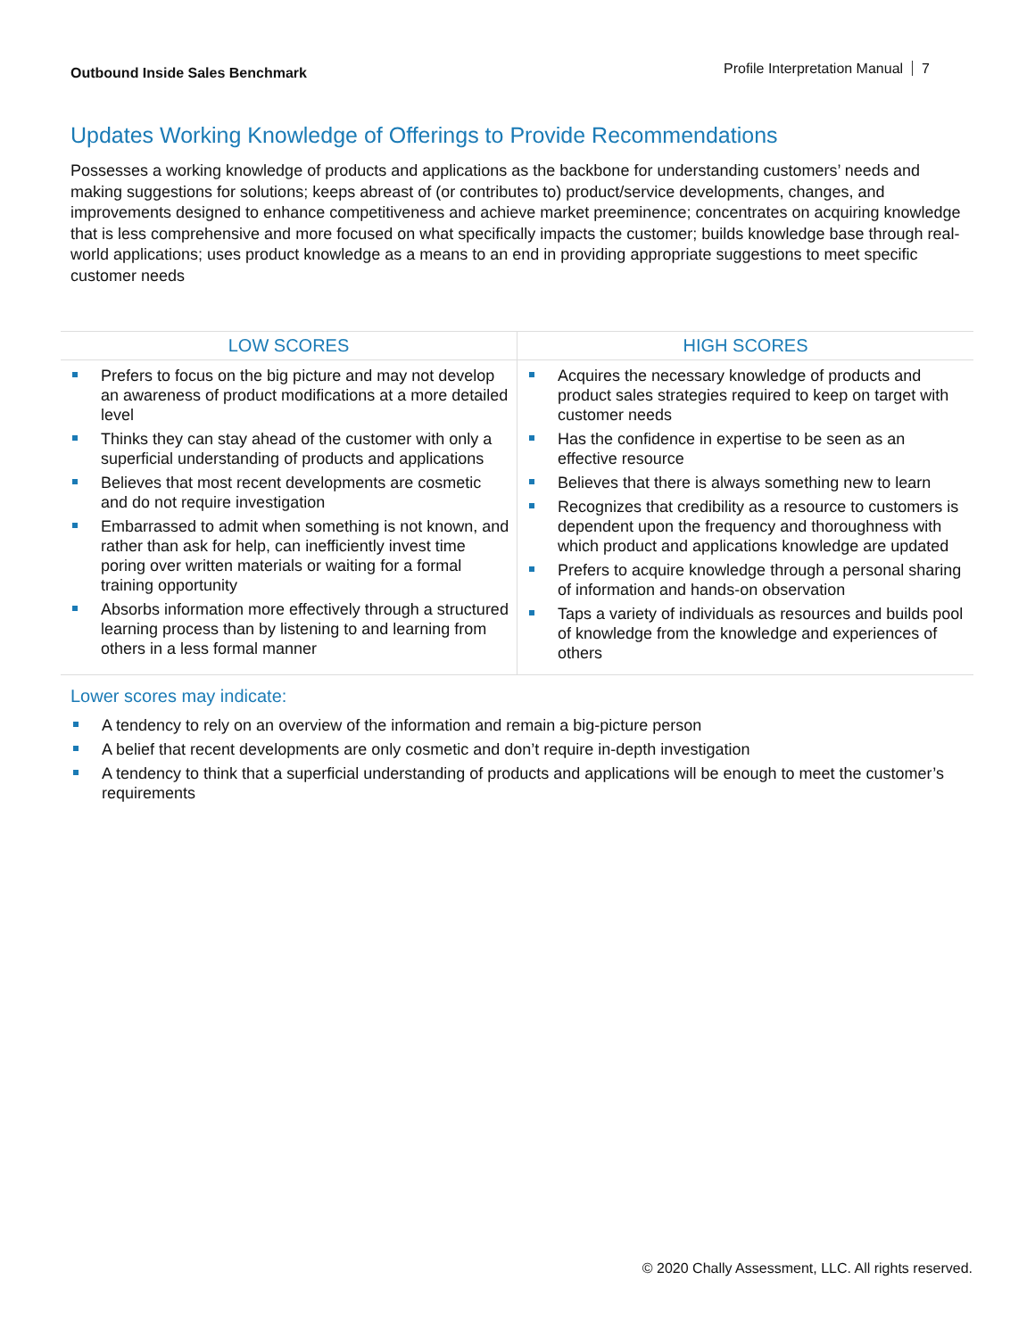Outbound Inside Sales Benchmark
Profile Interpretation Manual 7
Updates Working Knowledge of Offerings to Provide Recommendations
Possesses a working knowledge of products and applications as the backbone for understanding customers’ needs and making suggestions for solutions; keeps abreast of (or contributes to) product/service developments, changes, and improvements designed to enhance competitiveness and achieve market preeminence; concentrates on acquiring knowledge that is less comprehensive and more focused on what specifically impacts the customer; builds knowledge base through real-world applications; uses product knowledge as a means to an end in providing appropriate suggestions to meet specific customer needs
| LOW SCORES | HIGH SCORES |
| --- | --- |
| Prefers to focus on the big picture and may not develop an awareness of product modifications at a more detailed level Thinks they can stay ahead of the customer with only a superficial understanding of products and applications Believes that most recent developments are cosmetic and do not require investigation Embarrassed to admit when something is not known, and rather than ask for help, can inefficiently invest time poring over written materials or waiting for a formal training opportunity Absorbs information more effectively through a structured learning process than by listening to and learning from others in a less formal manner | Acquires the necessary knowledge of products and product sales strategies required to keep on target with customer needs Has the confidence in expertise to be seen as an effective resource Believes that there is always something new to learn Recognizes that credibility as a resource to customers is dependent upon the frequency and thoroughness with which product and applications knowledge are updated Prefers to acquire knowledge through a personal sharing of information and hands-on observation Taps a variety of individuals as resources and builds pool of knowledge from the knowledge and experiences of others |
Lower scores may indicate:
A tendency to rely on an overview of the information and remain a big-picture person
A belief that recent developments are only cosmetic and don’t require in-depth investigation
A tendency to think that a superficial understanding of products and applications will be enough to meet the customer’s requirements
© 2020 Chally Assessment, LLC. All rights reserved.